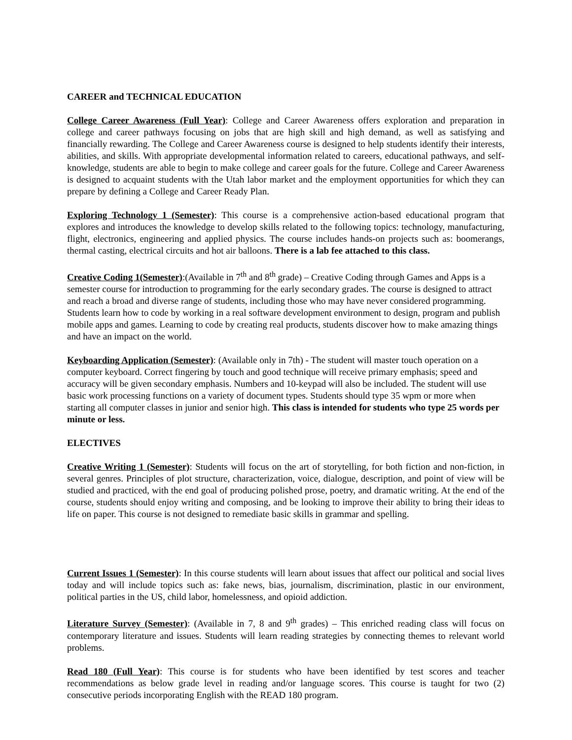CAREER and TECHNICAL EDUCATION
College Career Awareness (Full Year): College and Career Awareness offers exploration and preparation in college and career pathways focusing on jobs that are high skill and high demand, as well as satisfying and financially rewarding. The College and Career Awareness course is designed to help students identify their interests, abilities, and skills. With appropriate developmental information related to careers, educational pathways, and self-knowledge, students are able to begin to make college and career goals for the future. College and Career Awareness is designed to acquaint students with the Utah labor market and the employment opportunities for which they can prepare by defining a College and Career Ready Plan.
Exploring Technology 1 (Semester): This course is a comprehensive action-based educational program that explores and introduces the knowledge to develop skills related to the following topics: technology, manufacturing, flight, electronics, engineering and applied physics. The course includes hands-on projects such as: boomerangs, thermal casting, electrical circuits and hot air balloons. There is a lab fee attached to this class.
Creative Coding 1(Semester):(Available in 7<sup>th</sup> and 8<sup>th</sup> grade) – Creative Coding through Games and Apps is a semester course for introduction to programming for the early secondary grades. The course is designed to attract and reach a broad and diverse range of students, including those who may have never considered programming. Students learn how to code by working in a real software development environment to design, program and publish mobile apps and games. Learning to code by creating real products, students discover how to make amazing things and have an impact on the world.
Keyboarding Application (Semester): (Available only in 7th) - The student will master touch operation on a computer keyboard. Correct fingering by touch and good technique will receive primary emphasis; speed and accuracy will be given secondary emphasis. Numbers and 10-keypad will also be included. The student will use basic work processing functions on a variety of document types. Students should type 35 wpm or more when starting all computer classes in junior and senior high. This class is intended for students who type 25 words per minute or less.
ELECTIVES
Creative Writing 1 (Semester): Students will focus on the art of storytelling, for both fiction and non-fiction, in several genres. Principles of plot structure, characterization, voice, dialogue, description, and point of view will be studied and practiced, with the end goal of producing polished prose, poetry, and dramatic writing. At the end of the course, students should enjoy writing and composing, and be looking to improve their ability to bring their ideas to life on paper. This course is not designed to remediate basic skills in grammar and spelling.
Current Issues 1 (Semester): In this course students will learn about issues that affect our political and social lives today and will include topics such as: fake news, bias, journalism, discrimination, plastic in our environment, political parties in the US, child labor, homelessness, and opioid addiction.
Literature Survey (Semester): (Available in 7, 8 and 9<sup>th</sup> grades) – This enriched reading class will focus on contemporary literature and issues. Students will learn reading strategies by connecting themes to relevant world problems.
Read 180 (Full Year): This course is for students who have been identified by test scores and teacher recommendations as below grade level in reading and/or language scores. This course is taught for two (2) consecutive periods incorporating English with the READ 180 program.